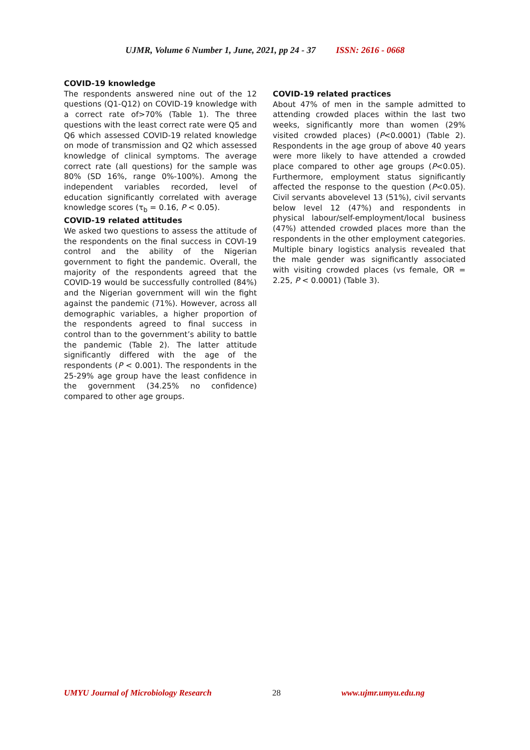UJMR, Volume 6 Number 1, June, 2021, pp 24 - 37 ISSN: 2616 - 0668
COVID-19 knowledge
The respondents answered nine out of the 12 questions (Q1-Q12) on COVID-19 knowledge with a correct rate of>70% (Table 1). The three questions with the least correct rate were Q5 and Q6 which assessed COVID-19 related knowledge on mode of transmission and Q2 which assessed knowledge of clinical symptoms. The average correct rate (all questions) for the sample was 80% (SD 16%, range 0%-100%). Among the independent variables recorded, level of education significantly correlated with average knowledge scores (τ<sub>b</sub> = 0.16, P < 0.05).
COVID-19 related attitudes
We asked two questions to assess the attitude of the respondents on the final success in COVI-19 control and the ability of the Nigerian government to fight the pandemic. Overall, the majority of the respondents agreed that the COVID-19 would be successfully controlled (84%) and the Nigerian government will win the fight against the pandemic (71%). However, across all demographic variables, a higher proportion of the respondents agreed to final success in control than to the government’s ability to battle the pandemic (Table 2). The latter attitude significantly differed with the age of the respondents (P < 0.001). The respondents in the 25-29% age group have the least confidence in the government (34.25% no confidence) compared to other age groups.
COVID-19 related practices
About 47% of men in the sample admitted to attending crowded places within the last two weeks, significantly more than women (29% visited crowded places) (P<0.0001) (Table 2). Respondents in the age group of above 40 years were more likely to have attended a crowded place compared to other age groups (P<0.05). Furthermore, employment status significantly affected the response to the question (P<0.05). Civil servants abovelevel 13 (51%), civil servants below level 12 (47%) and respondents in physical labour/self-employment/local business (47%) attended crowded places more than the respondents in the other employment categories. Multiple binary logistics analysis revealed that the male gender was significantly associated with visiting crowded places (vs female, OR = 2.25, P < 0.0001) (Table 3).
UMYU Journal of Microbiology Research 28 www.ujmr.umyu.edu.ng